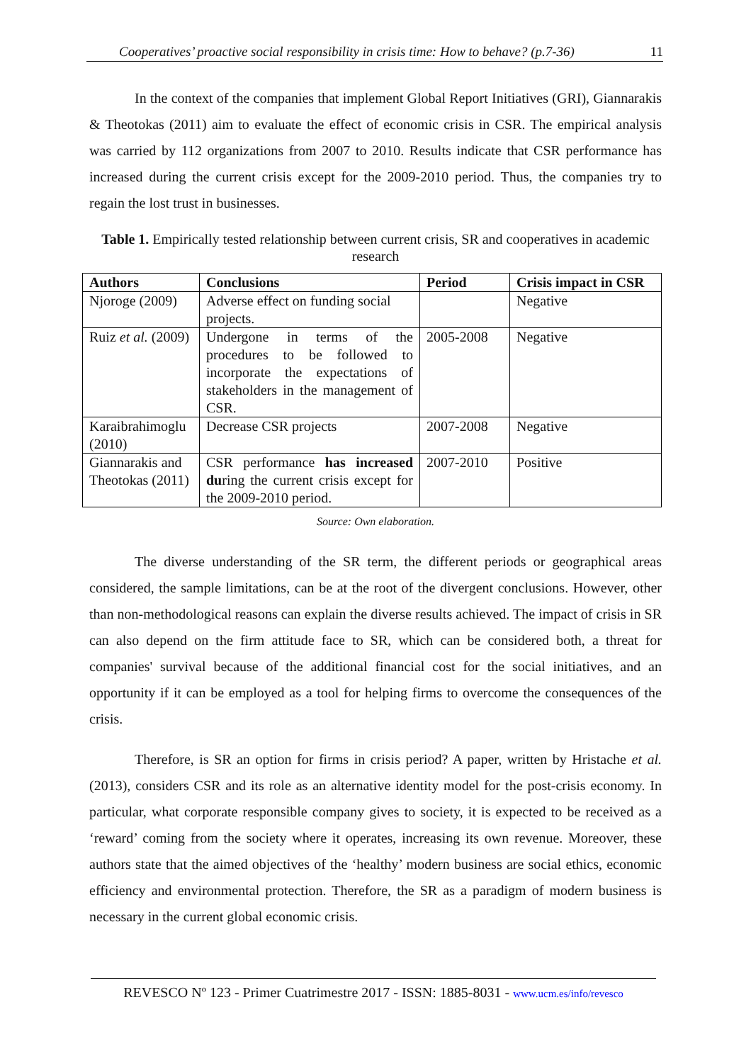Cooperatives’ proactive social responsibility in crisis time: How to behave? (p.7-36) 11
In the context of the companies that implement Global Report Initiatives (GRI), Giannarakis & Theotokas (2011) aim to evaluate the effect of economic crisis in CSR. The empirical analysis was carried by 112 organizations from 2007 to 2010. Results indicate that CSR performance has increased during the current crisis except for the 2009-2010 period. Thus, the companies try to regain the lost trust in businesses.
Table 1. Empirically tested relationship between current crisis, SR and cooperatives in academic research
| Authors | Conclusions | Period | Crisis impact in CSR |
| --- | --- | --- | --- |
| Njoroge (2009) | Adverse effect on funding social projects. | | Negative |
| Ruiz et al. (2009) | Undergone in terms of the procedures to be followed to incorporate the expectations of stakeholders in the management of CSR. | 2005-2008 | Negative |
| Karaibrahimoglu (2010) | Decrease CSR projects | 2007-2008 | Negative |
| Giannarakis and Theotokas (2011) | CSR performance has increased du ring the current crisis except for the 2009-2010 period. | 2007-2010 | Positive |
Source: Own elaboration.
The diverse understanding of the SR term, the different periods or geographical areas considered, the sample limitations, can be at the root of the divergent conclusions. However, other than non-methodological reasons can explain the diverse results achieved. The impact of crisis in SR can also depend on the firm attitude face to SR, which can be considered both, a threat for companies' survival because of the additional financial cost for the social initiatives, and an opportunity if it can be employed as a tool for helping firms to overcome the consequences of the crisis.
Therefore, is SR an option for firms in crisis period? A paper, written by Hristache et al. (2013), considers CSR and its role as an alternative identity model for the post-crisis economy. In particular, what corporate responsible company gives to society, it is expected to be received as a ‘reward’ coming from the society where it operates, increasing its own revenue. Moreover, these authors state that the aimed objectives of the ‘healthy’ modern business are social ethics, economic efficiency and environmental protection. Therefore, the SR as a paradigm of modern business is necessary in the current global economic crisis.
REVESCO Nº 123 - Primer Cuatrimestre 2017 - ISSN: 1885-8031 - www.ucm.es/info/revesco